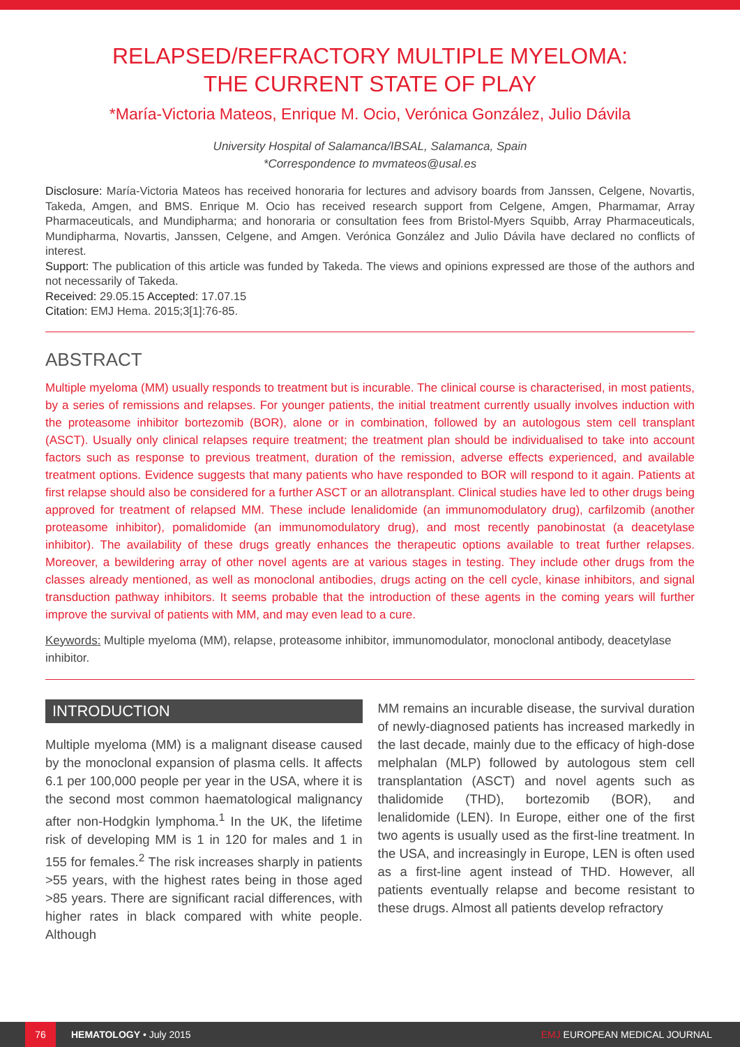RELAPSED/REFRACTORY MULTIPLE MYELOMA:
THE CURRENT STATE OF PLAY
*María-Victoria Mateos, Enrique M. Ocio, Verónica González, Julio Dávila
University Hospital of Salamanca/IBSAL, Salamanca, Spain
*Correspondence to mvmateos@usal.es
Disclosure: María-Victoria Mateos has received honoraria for lectures and advisory boards from Janssen, Celgene, Novartis, Takeda, Amgen, and BMS. Enrique M. Ocio has received research support from Celgene, Amgen, Pharmamar, Array Pharmaceuticals, and Mundipharma; and honoraria or consultation fees from Bristol-Myers Squibb, Array Pharmaceuticals, Mundipharma, Novartis, Janssen, Celgene, and Amgen. Verónica González and Julio Dávila have declared no conflicts of interest.
Support: The publication of this article was funded by Takeda. The views and opinions expressed are those of the authors and not necessarily of Takeda.
Received: 29.05.15 Accepted: 17.07.15
Citation: EMJ Hema. 2015;3[1]:76-85.
ABSTRACT
Multiple myeloma (MM) usually responds to treatment but is incurable. The clinical course is characterised, in most patients, by a series of remissions and relapses. For younger patients, the initial treatment currently usually involves induction with the proteasome inhibitor bortezomib (BOR), alone or in combination, followed by an autologous stem cell transplant (ASCT). Usually only clinical relapses require treatment; the treatment plan should be individualised to take into account factors such as response to previous treatment, duration of the remission, adverse effects experienced, and available treatment options. Evidence suggests that many patients who have responded to BOR will respond to it again. Patients at first relapse should also be considered for a further ASCT or an allotransplant. Clinical studies have led to other drugs being approved for treatment of relapsed MM. These include lenalidomide (an immunomodulatory drug), carfilzomib (another proteasome inhibitor), pomalidomide (an immunomodulatory drug), and most recently panobinostat (a deacetylase inhibitor). The availability of these drugs greatly enhances the therapeutic options available to treat further relapses. Moreover, a bewildering array of other novel agents are at various stages in testing. They include other drugs from the classes already mentioned, as well as monoclonal antibodies, drugs acting on the cell cycle, kinase inhibitors, and signal transduction pathway inhibitors. It seems probable that the introduction of these agents in the coming years will further improve the survival of patients with MM, and may even lead to a cure.
Keywords: Multiple myeloma (MM), relapse, proteasome inhibitor, immunomodulator, monoclonal antibody, deacetylase inhibitor.
INTRODUCTION
Multiple myeloma (MM) is a malignant disease caused by the monoclonal expansion of plasma cells. It affects 6.1 per 100,000 people per year in the USA, where it is the second most common haematological malignancy after non-Hodgkin lymphoma.<sup>1</sup> In the UK, the lifetime risk of developing MM is 1 in 120 for males and 1 in 155 for females.<sup>2</sup> The risk increases sharply in patients >55 years, with the highest rates being in those aged >85 years. There are significant racial differences, with higher rates in black compared with white people. Although
MM remains an incurable disease, the survival duration of newly-diagnosed patients has increased markedly in the last decade, mainly due to the efficacy of high-dose melphalan (MLP) followed by autologous stem cell transplantation (ASCT) and novel agents such as thalidomide (THD), bortezomib (BOR), and lenalidomide (LEN). In Europe, either one of the first two agents is usually used as the first-line treatment. In the USA, and increasingly in Europe, LEN is often used as a first-line agent instead of THD. However, all patients eventually relapse and become resistant to these drugs. Almost all patients develop refractory
76 HEMATOLOGY • July 2015 EMJ EUROPEAN MEDICAL JOURNAL